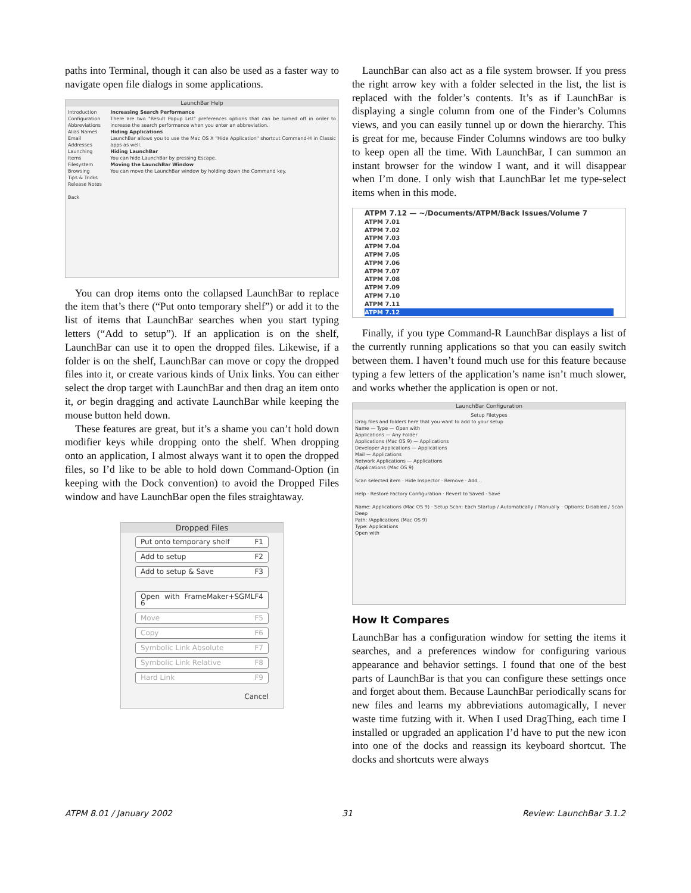paths into Terminal, though it can also be used as a faster way to navigate open file dialogs in some applications.
LaunchBar Help
Introduction
Configuration
Abbreviations
Alias Names
Email Addresses
Launching Items
Filesystem Browsing
Tips & Tricks
Release Notes
Back
Increasing Search Performance
There are two "Result Popup List" preferences options that can be turned off in order to increase the search performance when you enter an abbreviation.
Hiding Applications
LaunchBar allows you to use the Mac OS X "Hide Application" shortcut Command-H in Classic apps as well.
Hiding LaunchBar
You can hide LaunchBar by pressing Escape.
Moving the LaunchBar Window
You can move the LaunchBar window by holding down the Command key.
You can drop items onto the collapsed LaunchBar to replace the item that’s there (“Put onto temporary shelf”) or add it to the list of items that LaunchBar searches when you start typing letters (“Add to setup”). If an application is on the shelf, LaunchBar can use it to open the dropped files. Likewise, if a folder is on the shelf, LaunchBar can move or copy the dropped files into it, or create various kinds of Unix links. You can either select the drop target with LaunchBar and then drag an item onto it, or begin dragging and activate LaunchBar while keeping the mouse button held down.
These features are great, but it’s a shame you can’t hold down modifier keys while dropping onto the shelf. When dropping onto an application, I almost always want it to open the dropped files, so I’d like to be able to hold down Command-Option (in keeping with the Dock convention) to avoid the Dropped Files window and have LaunchBar open the files straightaway.
Dropped Files
Put onto temporary shelf F1
Add to setup F2
Add to setup & Save F3
Open with FrameMaker+SGML 6 F4
Move F5
Copy F6
Symbolic Link Absolute F7
Symbolic Link Relative F8
Hard Link F9
Cancel
LaunchBar can also act as a file system browser. If you press the right arrow key with a folder selected in the list, the list is replaced with the folder’s contents. It’s as if LaunchBar is displaying a single column from one of the Finder’s Columns views, and you can easily tunnel up or down the hierarchy. This is great for me, because Finder Columns windows are too bulky to keep open all the time. With LaunchBar, I can summon an instant browser for the window I want, and it will disappear when I’m done. I only wish that LaunchBar let me type-select items when in this mode.
ATPM 7.12 — ~/Documents/ATPM/Back Issues/Volume 7
ATPM 7.01
ATPM 7.02
ATPM 7.03
ATPM 7.04
ATPM 7.05
ATPM 7.06
ATPM 7.07
ATPM 7.08
ATPM 7.09
ATPM 7.10
ATPM 7.11
ATPM 7.12
Finally, if you type Command-R LaunchBar displays a list of the currently running applications so that you can easily switch between them. I haven’t found much use for this feature because typing a few letters of the application’s name isn’t much slower, and works whether the application is open or not.
LaunchBar Configuration
Setup Filetypes
Drag files and folders here that you want to add to your setup
Name — Type — Open with
Applications — Any Folder
Applications (Mac OS 9) — Applications
Developer Applications — Applications
Mail — Applications
Network Applications — Applications
/Applications (Mac OS 9)
Scan selected item · Hide Inspector · Remove · Add...
Help · Restore Factory Configuration · Revert to Saved · Save
Name: Applications (Mac OS 9) · Setup Scan: Each Startup / Automatically / Manually · Options: Disabled / Scan Deep
Path: /Applications (Mac OS 9)
Type: Applications
Open with
How It Compares
LaunchBar has a configuration window for setting the items it searches, and a preferences window for configuring various appearance and behavior settings. I found that one of the best parts of LaunchBar is that you can configure these settings once and forget about them. Because LaunchBar periodically scans for new files and learns my abbreviations automagically, I never waste time futzing with it. When I used DragThing, each time I installed or upgraded an application I’d have to put the new icon into one of the docks and reassign its keyboard shortcut. The docks and shortcuts were always
ATPM 8.01 / January 2002 31 Review: LaunchBar 3.1.2